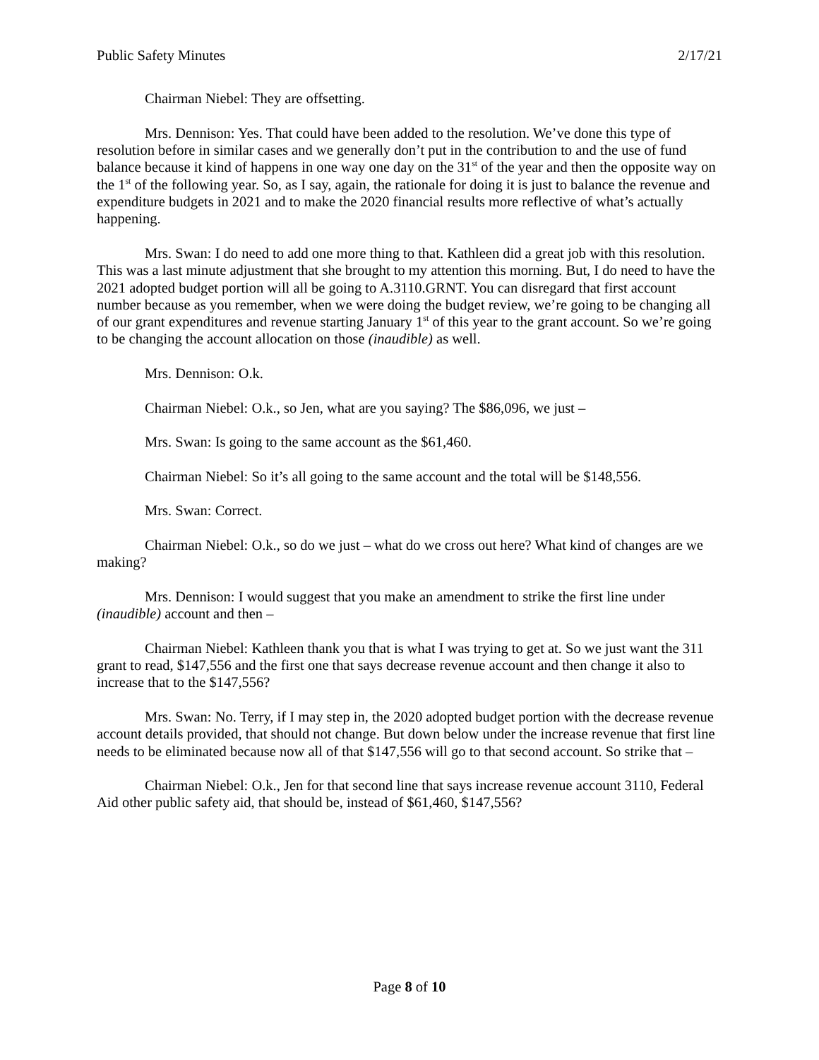Public Safety Minutes 2/17/21
Chairman Niebel: They are offsetting.
Mrs. Dennison: Yes. That could have been added to the resolution. We’ve done this type of resolution before in similar cases and we generally don’t put in the contribution to and the use of fund balance because it kind of happens in one way one day on the 31<sup>st</sup> of the year and then the opposite way on the 1<sup>st</sup> of the following year. So, as I say, again, the rationale for doing it is just to balance the revenue and expenditure budgets in 2021 and to make the 2020 financial results more reflective of what’s actually happening.
Mrs. Swan: I do need to add one more thing to that. Kathleen did a great job with this resolution. This was a last minute adjustment that she brought to my attention this morning. But, I do need to have the 2021 adopted budget portion will all be going to A.3110.GRNT. You can disregard that first account number because as you remember, when we were doing the budget review, we’re going to be changing all of our grant expenditures and revenue starting January 1<sup>st</sup> of this year to the grant account. So we’re going to be changing the account allocation on those (inaudible) as well.
Mrs. Dennison: O.k.
Chairman Niebel: O.k., so Jen, what are you saying? The $86,096, we just –
Mrs. Swan: Is going to the same account as the $61,460.
Chairman Niebel: So it’s all going to the same account and the total will be $148,556.
Mrs. Swan: Correct.
Chairman Niebel: O.k., so do we just – what do we cross out here? What kind of changes are we making?
Mrs. Dennison: I would suggest that you make an amendment to strike the first line under (inaudible) account and then –
Chairman Niebel: Kathleen thank you that is what I was trying to get at. So we just want the 311 grant to read, $147,556 and the first one that says decrease revenue account and then change it also to increase that to the $147,556?
Mrs. Swan: No. Terry, if I may step in, the 2020 adopted budget portion with the decrease revenue account details provided, that should not change. But down below under the increase revenue that first line needs to be eliminated because now all of that $147,556 will go to that second account. So strike that –
Chairman Niebel: O.k., Jen for that second line that says increase revenue account 3110, Federal Aid other public safety aid, that should be, instead of $61,460, $147,556?
Page 8 of 10